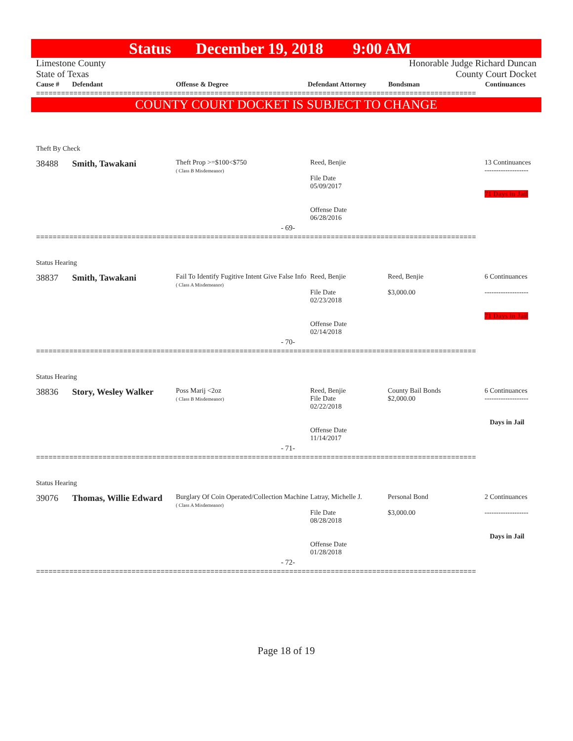Status December 19, 2018 9:00 AM
Limestone County
State of Texas
Honorable Judge Richard Duncan
County Court Docket
| Cause # | Defendant | Offense & Degree | Defendant Attorney | Bondsman | Continuances |
| --- | --- | --- | --- | --- | --- |
==========================================================================================================
COUNTY COURT DOCKET IS SUBJECT TO CHANGE
| Theft By Check | | | | | |
| 38488 | Smith, Tawakani | Theft Prop >=$100<$750 ( Class B Misdemeanor) | Reed, Benjie File Date 05/09/2017 Offense Date 06/28/2016 | | 13 Continuances ------------------- 71 Days in Jail |
| - 69- | | | | | |
==========================================================================================================
| Status Hearing | | | | | |
| 38837 | Smith, Tawakani | Fail To Identify Fugitive Intent Give False Info ( Class A Misdemeanor) | Reed, Benjie File Date 02/23/2018 Offense Date 02/14/2018 | Reed, Benjie $3,000.00 | 6 Continuances ------------------- 71 Days in Jail |
| - 70- | | | | | |
==========================================================================================================
| Status Hearing | | | | | |
| 38836 | Story, Wesley Walker | Poss Marij <2oz ( Class B Misdemeanor) | Reed, Benjie File Date 02/22/2018 Offense Date 11/14/2017 | County Bail Bonds $2,000.00 | 6 Continuances ------------------- Days in Jail |
| - 71- | | | | | |
==========================================================================================================
| Status Hearing | | | | | |
| 39076 | Thomas, Willie Edward | Burglary Of Coin Operated/Collection Machine ( Class A Misdemeanor) | Latray, Michelle J. File Date 08/28/2018 Offense Date 01/28/2018 | Personal Bond $3,000.00 | 2 Continuances ------------------- Days in Jail |
| - 72- | | | | | |
==========================================================================================================
Page 18 of 19